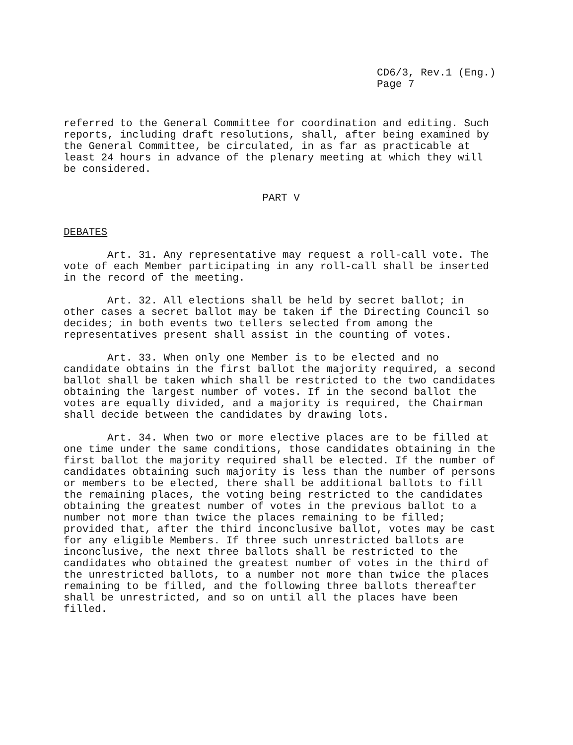CD6/3, Rev.1 (Eng.)
Page 7
referred to the General Committee for coordination and editing. Such reports, including draft resolutions, shall, after being examined by the General Committee, be circulated, in as far as practicable at least 24 hours in advance of the plenary meeting at which they will be considered.
PART V
DEBATES
Art. 31. Any representative may request a roll-call vote. The vote of each Member participating in any roll-call shall be inserted in the record of the meeting.
Art. 32. All elections shall be held by secret ballot; in other cases a secret ballot may be taken if the Directing Council so decides; in both events two tellers selected from among the representatives present shall assist in the counting of votes.
Art. 33. When only one Member is to be elected and no candidate obtains in the first ballot the majority required, a second ballot shall be taken which shall be restricted to the two candidates obtaining the largest number of votes. If in the second ballot the votes are equally divided, and a majority is required, the Chairman shall decide between the candidates by drawing lots.
Art. 34. When two or more elective places are to be filled at one time under the same conditions, those candidates obtaining in the first ballot the majority required shall be elected. If the number of candidates obtaining such majority is less than the number of persons or members to be elected, there shall be additional ballots to fill the remaining places, the voting being restricted to the candidates obtaining the greatest number of votes in the previous ballot to a number not more than twice the places remaining to be filled; provided that, after the third inconclusive ballot, votes may be cast for any eligible Members. If three such unrestricted ballots are inconclusive, the next three ballots shall be restricted to the candidates who obtained the greatest number of votes in the third of the unrestricted ballots, to a number not more than twice the places remaining to be filled, and the following three ballots thereafter shall be unrestricted, and so on until all the places have been filled.